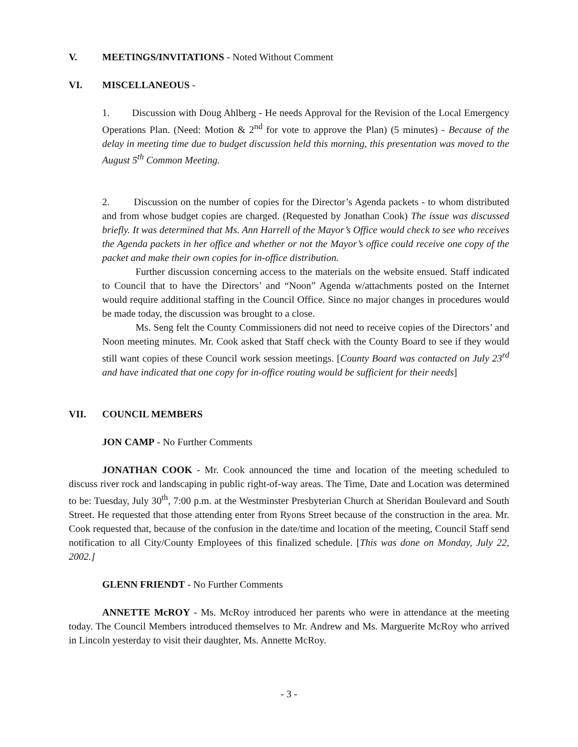V. MEETINGS/INVITATIONS - Noted Without Comment
VI. MISCELLANEOUS -
1. Discussion with Doug Ahlberg - He needs Approval for the Revision of the Local Emergency Operations Plan. (Need: Motion & 2<sup>nd</sup> for vote to approve the Plan) (5 minutes) - Because of the delay in meeting time due to budget discussion held this morning, this presentation was moved to the August 5<sup>th</sup> Common Meeting.
2. Discussion on the number of copies for the Director’s Agenda packets - to whom distributed and from whose budget copies are charged. (Requested by Jonathan Cook) The issue was discussed briefly. It was determined that Ms. Ann Harrell of the Mayor’s Office would check to see who receives the Agenda packets in her office and whether or not the Mayor’s office could receive one copy of the packet and make their own copies for in-office distribution.
Further discussion concerning access to the materials on the website ensued. Staff indicated to Council that to have the Directors’ and “Noon” Agenda w/attachments posted on the Internet would require additional staffing in the Council Office. Since no major changes in procedures would be made today, the discussion was brought to a close.
Ms. Seng felt the County Commissioners did not need to receive copies of the Directors’ and Noon meeting minutes. Mr. Cook asked that Staff check with the County Board to see if they would still want copies of these Council work session meetings. [County Board was contacted on July 23<sup>rd</sup> and have indicated that one copy for in-office routing would be sufficient for their needs]
VII. COUNCIL MEMBERS
JON CAMP - No Further Comments
JONATHAN COOK - Mr. Cook announced the time and location of the meeting scheduled to discuss river rock and landscaping in public right-of-way areas. The Time, Date and Location was determined to be: Tuesday, July 30<sup>th</sup>, 7:00 p.m. at the Westminster Presbyterian Church at Sheridan Boulevard and South Street. He requested that those attending enter from Ryons Street because of the construction in the area. Mr. Cook requested that, because of the confusion in the date/time and location of the meeting, Council Staff send notification to all City/County Employees of this finalized schedule. [This was done on Monday, July 22, 2002.]
GLENN FRIENDT - No Further Comments
ANNETTE McROY - Ms. McRoy introduced her parents who were in attendance at the meeting today. The Council Members introduced themselves to Mr. Andrew and Ms. Marguerite McRoy who arrived in Lincoln yesterday to visit their daughter, Ms. Annette McRoy.
- 3 -